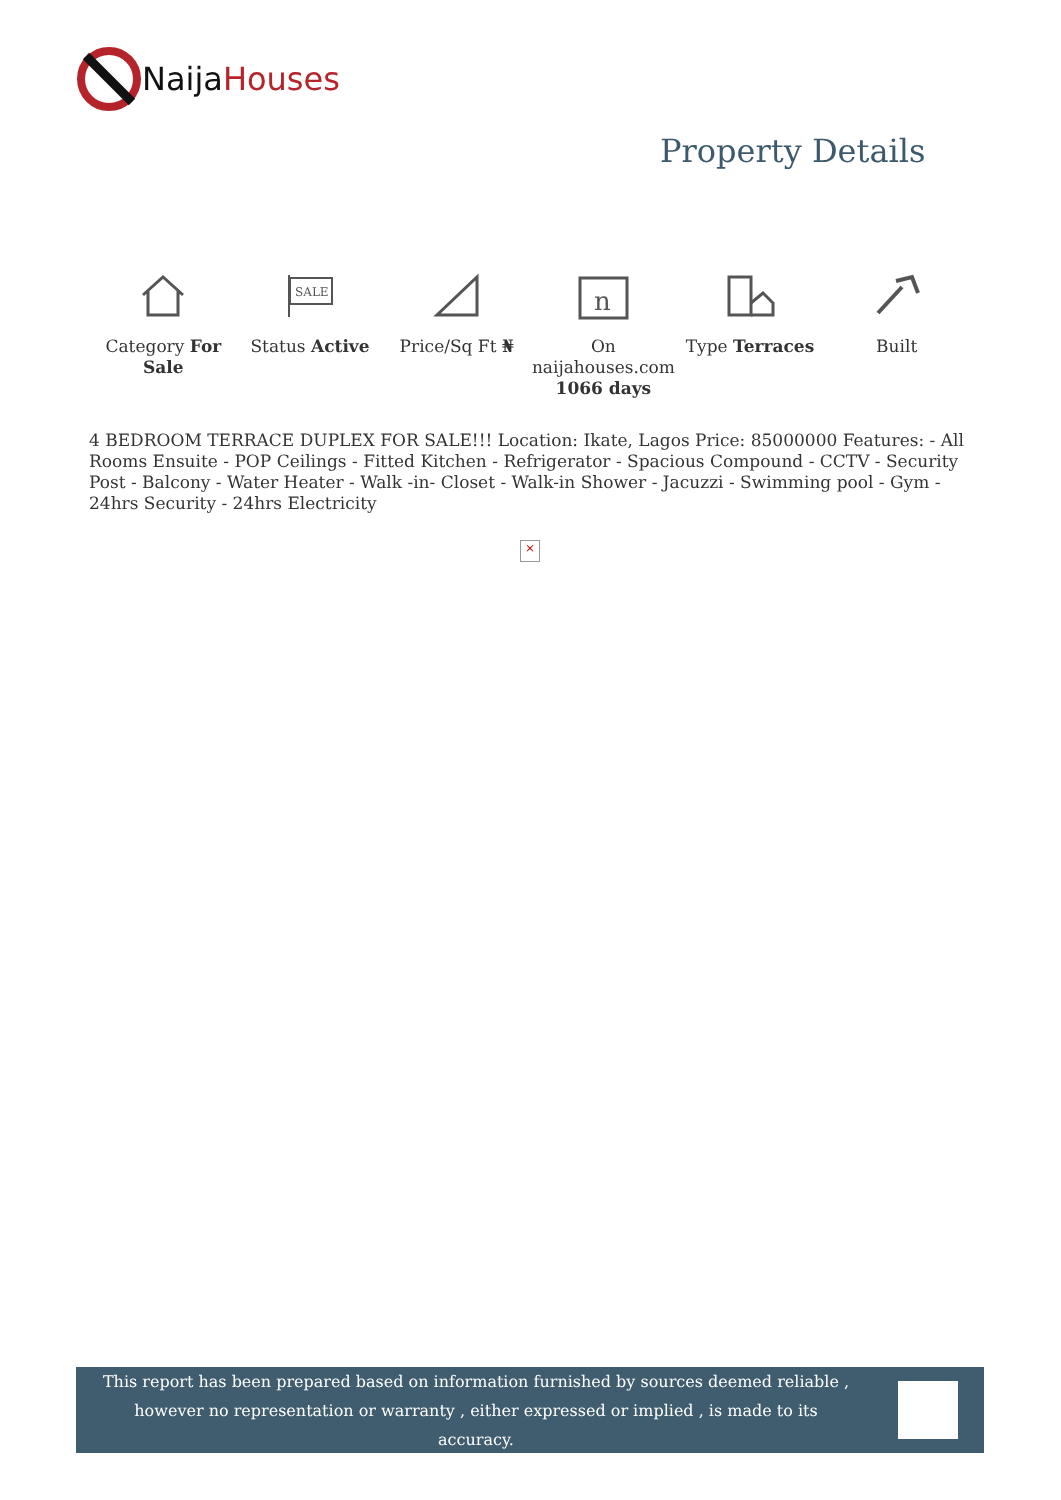Naija Houses
Property Details
Category For Sale
SALE
Status Active
Price/Sq Ft ₦
n
On naijahouses.com 1066 days
Type Terraces Built
4 BEDROOM TERRACE DUPLEX FOR SALE!!! Location: Ikate, Lagos Price: 85000000 Features: - All Rooms Ensuite - POP Ceilings - Fitted Kitchen - Refrigerator - Spacious Compound - CCTV - Security Post - Balcony - Water Heater - Walk -in- Closet - Walk-in Shower - Jacuzzi - Swimming pool - Gym - 24hrs Security - 24hrs Electricity
×
This report has been prepared based on information furnished by sources deemed reliable , however no representation or warranty , either expressed or implied , is made to its accuracy.